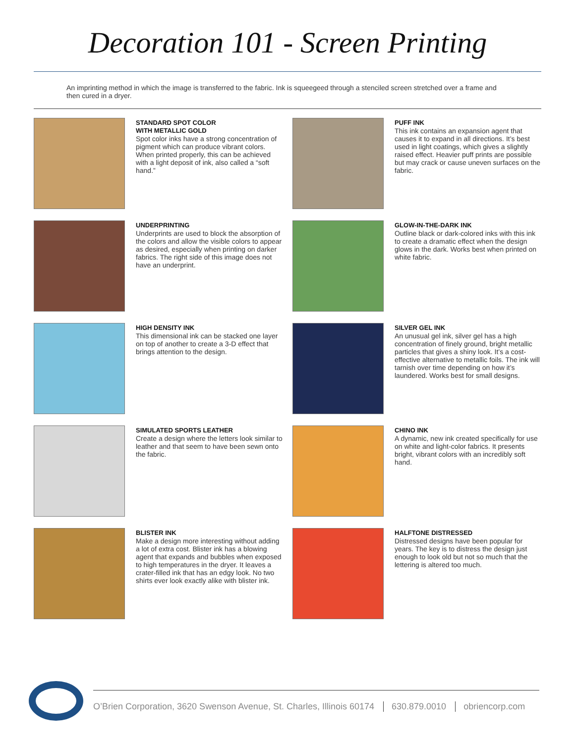Decoration 101 - Screen Printing
An imprinting method in which the image is transferred to the fabric. Ink is squeegeed through a stenciled screen stretched over a frame and then cured in a dryer.
STANDARD SPOT COLOR
WITH METALLIC GOLD
Spot color inks have a strong concentration of pigment which can produce vibrant colors. When printed properly, this can be achieved with a light deposit of ink, also called a “soft hand.”
PUFF INK
This ink contains an expansion agent that causes it to expand in all directions. It’s best used in light coatings, which gives a slightly raised effect. Heavier puff prints are possible but may crack or cause uneven surfaces on the fabric.
UNDERPRINTING
Underprints are used to block the absorption of the colors and allow the visible colors to appear as desired, especially when printing on darker fabrics. The right side of this image does not have an underprint.
GLOW-IN-THE-DARK INK
Outline black or dark-colored inks with this ink to create a dramatic effect when the design glows in the dark. Works best when printed on white fabric.
HIGH DENSITY INK
This dimensional ink can be stacked one layer on top of another to create a 3-D effect that brings attention to the design.
SILVER GEL INK
An unusual gel ink, silver gel has a high concentration of finely ground, bright metallic particles that gives a shiny look. It’s a cost-effective alternative to metallic foils. The ink will tarnish over time depending on how it’s laundered. Works best for small designs.
SIMULATED SPORTS LEATHER
Create a design where the letters look similar to leather and that seem to have been sewn onto the fabric.
CHINO INK
A dynamic, new ink created specifically for use on white and light-color fabrics. It presents bright, vibrant colors with an incredibly soft hand.
BLISTER INK
Make a design more interesting without adding a lot of extra cost. Blister ink has a blowing agent that expands and bubbles when exposed to high temperatures in the dryer. It leaves a crater-filled ink that has an edgy look. No two shirts ever look exactly alike with blister ink.
HALFTONE DISTRESSED
Distressed designs have been popular for years. The key is to distress the design just enough to look old but not so much that the lettering is altered too much.
O’Brien Corporation, 3620 Swenson Avenue, St. Charles, Illinois 60174 630.879.0010 obriencorp.com